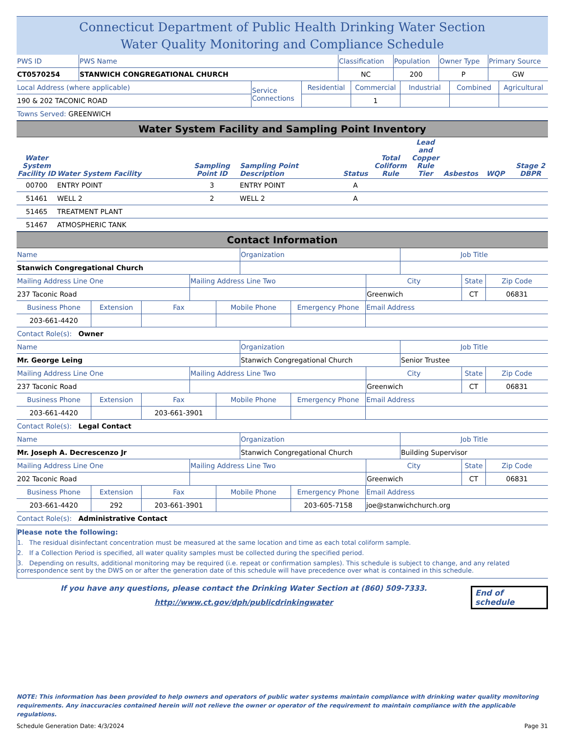Connecticut Department of Public Health Drinking Water Section
Water Quality Monitoring and Compliance Schedule
| PWS ID | PWS Name | Classification | Population | Owner Type | Primary Source |
| CT0570254 | STANWICH CONGREGATIONAL CHURCH | NC | 200 | P | GW |
| Local Address (where applicable) | Service Connections | Residential | Commercial | Industrial | Combined | Agricultural |
| 190 & 202 TACONIC ROAD | | | 1 | | | |
| Towns Served: GREENWICH | | | | | | |
Water System Facility and Sampling Point Inventory
| Water System Facility ID | Water System Facility | Sampling Point ID | Sampling Point Description | Status | Total Coliform Rule | Lead and Copper Rule Tier | Asbestos | WQP | Stage 2 DBPR |
| --- | --- | --- | --- | --- | --- | --- | --- | --- | --- |
| 00700 | ENTRY POINT | 3 | ENTRY POINT | A | | | | | |
| 51461 | WELL 2 | 2 | WELL 2 | A | | | | | |
| 51465 | TREATMENT PLANT | | | | | | | | |
| 51467 | ATMOSPHERIC TANK | | | | | | | | |
Contact Information
| Name | Organization | Job Title |
| Stanwich Congregational Church | | |
| Mailing Address Line One | Mailing Address Line Two | City | State | Zip Code |
| 237 Taconic Road | | Greenwich | CT | 06831 |
| Business Phone | Extension | Fax | Mobile Phone | Emergency Phone | Email Address |
| 203-661-4420 | | | | | |
| Contact Role(s): Owner | | | | | |
| Name | Organization | Job Title |
| Mr. George Leing | Stanwich Congregational Church | Senior Trustee |
| Mailing Address Line One | Mailing Address Line Two | City | State | Zip Code |
| 237 Taconic Road | | Greenwich | CT | 06831 |
| Business Phone | Extension | Fax | Mobile Phone | Emergency Phone | Email Address |
| 203-661-4420 | | 203-661-3901 | | | |
| Contact Role(s): Legal Contact | | | | | |
| Name | Organization | Job Title |
| Mr. Joseph A. Decrescenzo Jr | Stanwich Congregational Church | Building Supervisor |
| Mailing Address Line One | Mailing Address Line Two | City | State | Zip Code |
| 202 Taconic Road | | Greenwich | CT | 06831 |
| Business Phone | Extension | Fax | Mobile Phone | Emergency Phone | Email Address |
| 203-661-4420 | 292 | 203-661-3901 | | 203-605-7158 | joe@stanwichchurch.org |
| Contact Role(s): Administrative Contact | | | | | |
Please note the following:
1. The residual disinfectant concentration must be measured at the same location and time as each total coliform sample.
2. If a Collection Period is specified, all water quality samples must be collected during the specified period.
3. Depending on results, additional monitoring may be required (i.e. repeat or confirmation samples). This schedule is subject to change, and any related correspondence sent by the DWS on or after the generation date of this schedule will have precedence over what is contained in this schedule.
If you have any questions, please contact the Drinking Water Section at (860) 509-7333.
http://www.ct.gov/dph/publicdrinkingwater
End of schedule
NOTE: This information has been provided to help owners and operators of public water systems maintain compliance with drinking water quality monitoring requirements. Any inaccuracies contained herein will not relieve the owner or operator of the requirement to maintain compliance with the applicable regulations.
Schedule Generation Date: 4/3/2024 Page 31